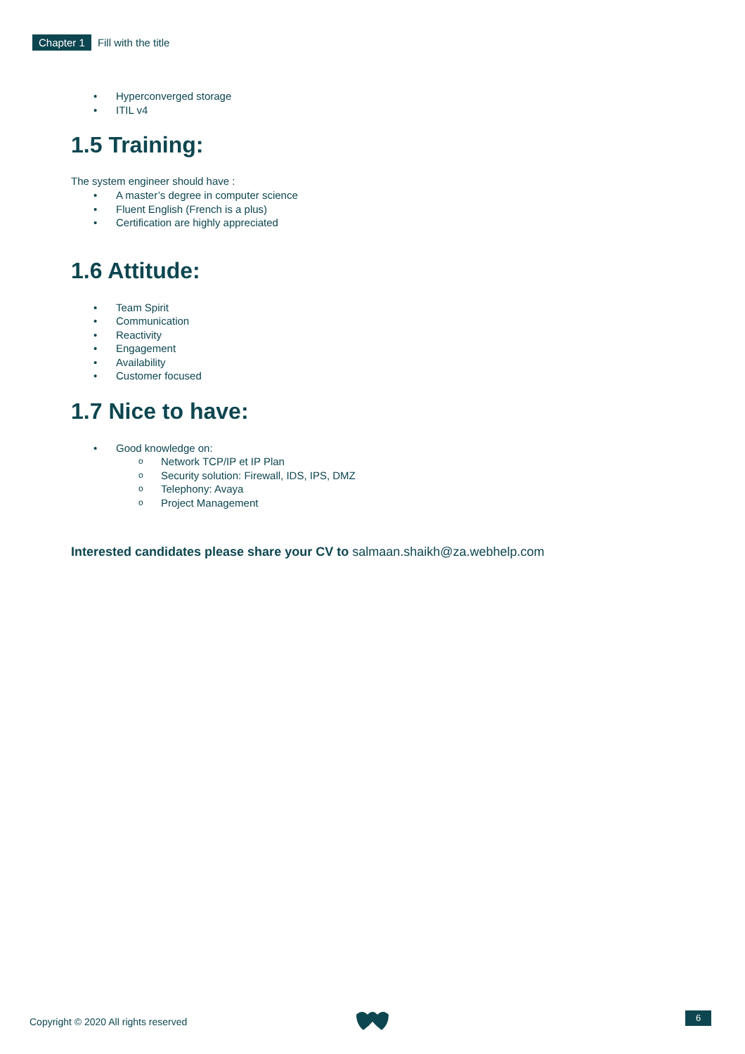Chapter 1 Fill with the title
Hyperconverged storage
ITIL v4
1.5 Training:
The system engineer should have :
A master’s degree in computer science
Fluent English (French is a plus)
Certification are highly appreciated
1.6 Attitude:
Team Spirit
Communication
Reactivity
Engagement
Availability
Customer focused
1.7 Nice to have:
Good knowledge on:
Network TCP/IP et IP Plan
Security solution: Firewall, IDS, IPS, DMZ
Telephony: Avaya
Project Management
Interested candidates please share your CV to salmaan.shaikh@za.webhelp.com
Copyright © 2020 All rights reserved
6